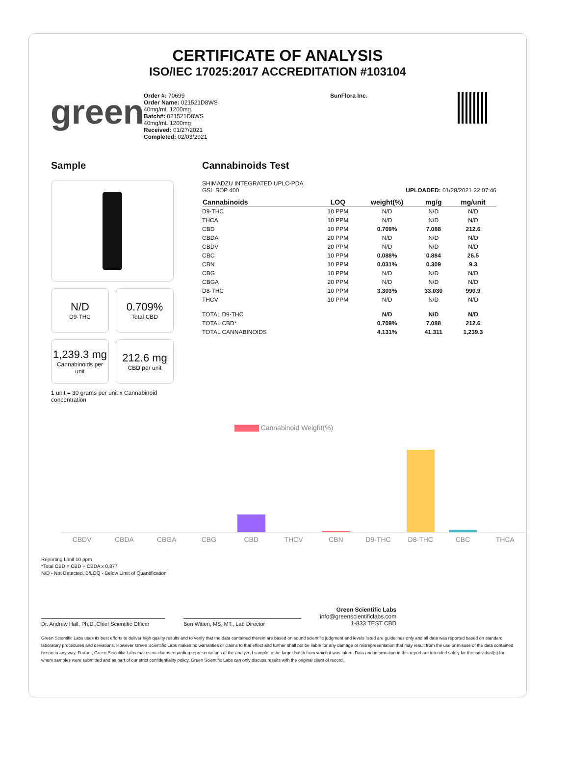CERTIFICATE OF ANALYSIS
ISO/IEC 17025:2017 ACCREDITATION #103104
green
Order #: 70699
Order Name: 021521D8WS
40mg/mL 1200mg
Batch#: 021521D8WS
40mg/mL 1200mg
Received: 01/27/2021
Completed: 02/03/2021
SunFlora Inc.
Sample
N/D
D9-THC
0.709%
Total CBD
1,239.3 mg
Cannabinoids per unit
212.6 mg
CBD per unit
1 unit = 30 grams per unit x Cannabinoid concentration
Cannabinoids Test
SHIMADZU INTEGRATED UPLC-PDA
GSL SOP 400 UPLOADED: 01/28/2021 22:07:46
| Cannabinoids | LOQ | weight(%) | mg/g | mg/unit |
| --- | --- | --- | --- | --- |
| D9-THC | 10 PPM | N/D | N/D | N/D |
| THCA | 10 PPM | N/D | N/D | N/D |
| CBD | 10 PPM | 0.709% | 7.088 | 212.6 |
| CBDA | 20 PPM | N/D | N/D | N/D |
| CBDV | 20 PPM | N/D | N/D | N/D |
| CBC | 10 PPM | 0.088% | 0.884 | 26.5 |
| CBN | 10 PPM | 0.031% | 0.309 | 9.3 |
| CBG | 10 PPM | N/D | N/D | N/D |
| CBGA | 20 PPM | N/D | N/D | N/D |
| D8-THC | 10 PPM | 3.303% | 33.030 | 990.9 |
| THCV | 10 PPM | N/D | N/D | N/D |
| TOTAL D9-THC | | N/D | N/D | N/D |
| TOTAL CBD* | | 0.709% | 7.088 | 212.6 |
| TOTAL CANNABINOIDS | | 4.131% | 41.311 | 1,239.3 |
Cannabinoid Weight(%)
CBDV CBDA CBGA CBG CBD THCV CBN D9-THC D8-THC CBC THCA
Reporting Limit 10 ppm
*Total CBD = CBD + CBDA x 0.877
N/D - Not Detected, B/LOQ - Below Limit of Quantification
Dr. Andrew Hall, Ph.D.,Chief Scientific Officer
Ben Witten, MS, MT., Lab Director
Green Scientific Labs
info@greenscientificlabs.com
1-833 TEST CBD
Green Scientific Labs uses its best efforts to deliver high quality results and to verify that the data contained therein are based on sound scientific judgment and levels listed are guidelines only and all data was reported based on standard laboratory procedures and deviations. However Green Scientific Labs makes no warranties or claims to that effect and further shall not be liable for any damage or misrepresentation that may result from the use or misuse of the data contained herein in any way. Further, Green Scientific Labs makes no claims regarding representations of the analyzed sample to the larger batch from which it was taken. Data and information in this report are intended solely for the individual(s) for whom samples were submitted and as part of our strict confidentiality policy, Green Scientific Labs can only discuss results with the original client of record.